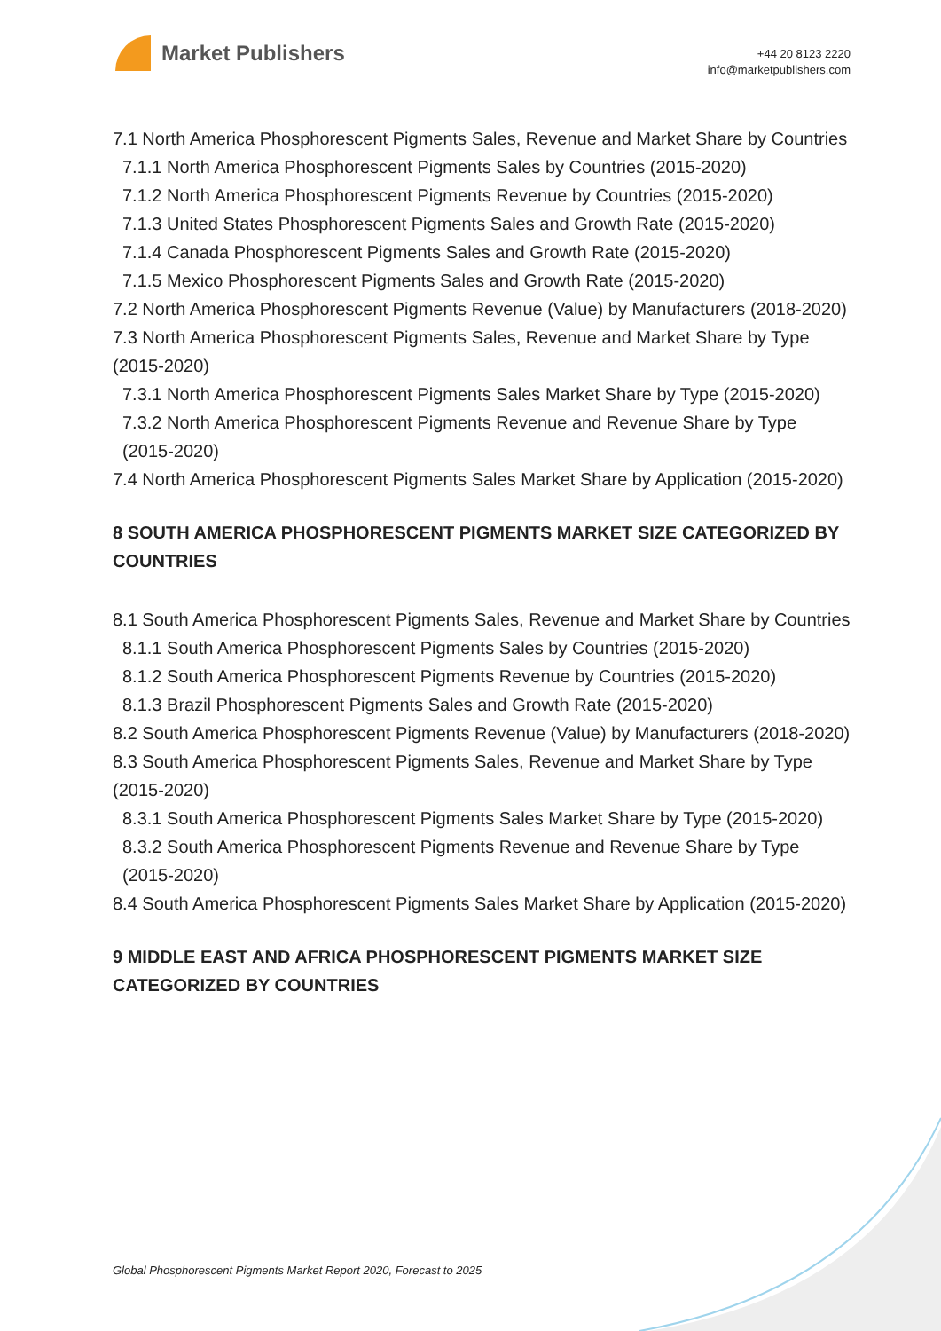Market Publishers
+44 20 8123 2220
info@marketpublishers.com
7.1 North America Phosphorescent Pigments Sales, Revenue and Market Share by Countries
7.1.1 North America Phosphorescent Pigments Sales by Countries (2015-2020)
7.1.2 North America Phosphorescent Pigments Revenue by Countries (2015-2020)
7.1.3 United States Phosphorescent Pigments Sales and Growth Rate (2015-2020)
7.1.4 Canada Phosphorescent Pigments Sales and Growth Rate (2015-2020)
7.1.5 Mexico Phosphorescent Pigments Sales and Growth Rate (2015-2020)
7.2 North America Phosphorescent Pigments Revenue (Value) by Manufacturers (2018-2020)
7.3 North America Phosphorescent Pigments Sales, Revenue and Market Share by Type (2015-2020)
7.3.1 North America Phosphorescent Pigments Sales Market Share by Type (2015-2020)
7.3.2 North America Phosphorescent Pigments Revenue and Revenue Share by Type (2015-2020)
7.4 North America Phosphorescent Pigments Sales Market Share by Application (2015-2020)
8 SOUTH AMERICA PHOSPHORESCENT PIGMENTS MARKET SIZE CATEGORIZED BY COUNTRIES
8.1 South America Phosphorescent Pigments Sales, Revenue and Market Share by Countries
8.1.1 South America Phosphorescent Pigments Sales by Countries (2015-2020)
8.1.2 South America Phosphorescent Pigments Revenue by Countries (2015-2020)
8.1.3 Brazil Phosphorescent Pigments Sales and Growth Rate (2015-2020)
8.2 South America Phosphorescent Pigments Revenue (Value) by Manufacturers (2018-2020)
8.3 South America Phosphorescent Pigments Sales, Revenue and Market Share by Type (2015-2020)
8.3.1 South America Phosphorescent Pigments Sales Market Share by Type (2015-2020)
8.3.2 South America Phosphorescent Pigments Revenue and Revenue Share by Type (2015-2020)
8.4 South America Phosphorescent Pigments Sales Market Share by Application (2015-2020)
9 MIDDLE EAST AND AFRICA PHOSPHORESCENT PIGMENTS MARKET SIZE CATEGORIZED BY COUNTRIES
Global Phosphorescent Pigments Market Report 2020, Forecast to 2025